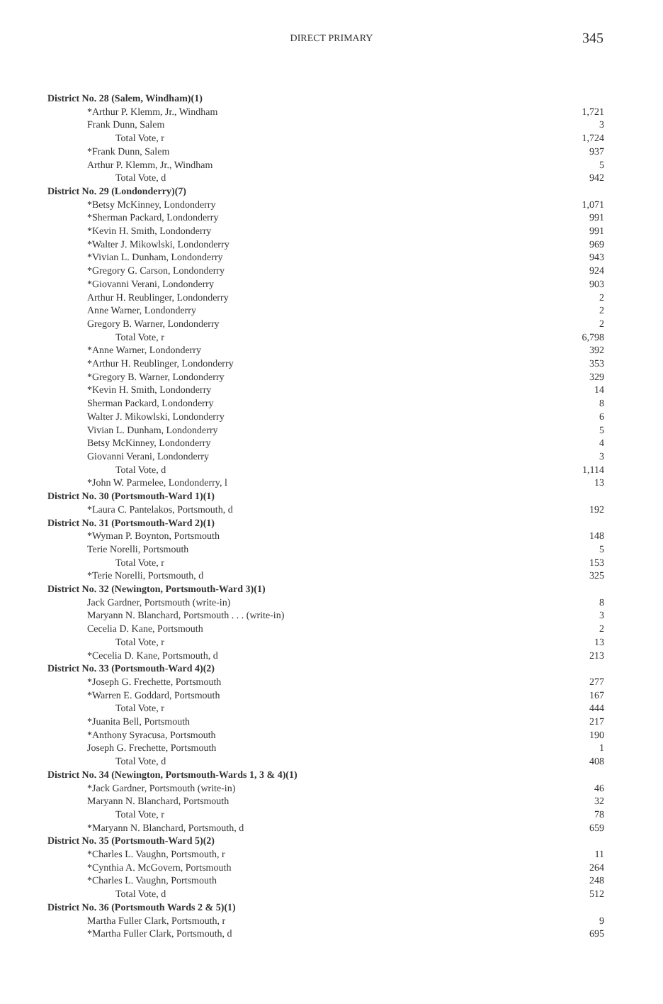DIRECT PRIMARY 345
| District No. 28 (Salem, Windham)(1) | |
| *Arthur P. Klemm, Jr., Windham | 1,721 |
| Frank Dunn, Salem | 3 |
| Total Vote, r | 1,724 |
| *Frank Dunn, Salem | 937 |
| Arthur P. Klemm, Jr., Windham | 5 |
| Total Vote, d | 942 |
| District No. 29 (Londonderry)(7) | |
| *Betsy McKinney, Londonderry | 1,071 |
| *Sherman Packard, Londonderry | 991 |
| *Kevin H. Smith, Londonderry | 991 |
| *Walter J. Mikowlski, Londonderry | 969 |
| *Vivian L. Dunham, Londonderry | 943 |
| *Gregory G. Carson, Londonderry | 924 |
| *Giovanni Verani, Londonderry | 903 |
| Arthur H. Reublinger, Londonderry | 2 |
| Anne Warner, Londonderry | 2 |
| Gregory B. Warner, Londonderry | 2 |
| Total Vote, r | 6,798 |
| *Anne Warner, Londonderry | 392 |
| *Arthur H. Reublinger, Londonderry | 353 |
| *Gregory B. Warner, Londonderry | 329 |
| *Kevin H. Smith, Londonderry | 14 |
| Sherman Packard, Londonderry | 8 |
| Walter J. Mikowlski, Londonderry | 6 |
| Vivian L. Dunham, Londonderry | 5 |
| Betsy McKinney, Londonderry | 4 |
| Giovanni Verani, Londonderry | 3 |
| Total Vote, d | 1,114 |
| *John W. Parmelee, Londonderry, l | 13 |
| District No. 30 (Portsmouth-Ward 1)(1) | |
| *Laura C. Pantelakos, Portsmouth, d | 192 |
| District No. 31 (Portsmouth-Ward 2)(1) | |
| *Wyman P. Boynton, Portsmouth | 148 |
| Terie Norelli, Portsmouth | 5 |
| Total Vote, r | 153 |
| *Terie Norelli, Portsmouth, d | 325 |
| District No. 32 (Newington, Portsmouth-Ward 3)(1) | |
| Jack Gardner, Portsmouth (write-in) | 8 |
| Maryann N. Blanchard, Portsmouth . . . (write-in) | 3 |
| Cecelia D. Kane, Portsmouth | 2 |
| Total Vote, r | 13 |
| *Cecelia D. Kane, Portsmouth, d | 213 |
| District No. 33 (Portsmouth-Ward 4)(2) | |
| *Joseph G. Frechette, Portsmouth | 277 |
| *Warren E. Goddard, Portsmouth | 167 |
| Total Vote, r | 444 |
| *Juanita Bell, Portsmouth | 217 |
| *Anthony Syracusa, Portsmouth | 190 |
| Joseph G. Frechette, Portsmouth | 1 |
| Total Vote, d | 408 |
| District No. 34 (Newington, Portsmouth-Wards 1, 3 & 4)(1) | |
| *Jack Gardner, Portsmouth (write-in) | 46 |
| Maryann N. Blanchard, Portsmouth | 32 |
| Total Vote, r | 78 |
| *Maryann N. Blanchard, Portsmouth, d | 659 |
| District No. 35 (Portsmouth-Ward 5)(2) | |
| *Charles L. Vaughn, Portsmouth, r | 11 |
| *Cynthia A. McGovern, Portsmouth | 264 |
| *Charles L. Vaughn, Portsmouth | 248 |
| Total Vote, d | 512 |
| District No. 36 (Portsmouth Wards 2 & 5)(1) | |
| Martha Fuller Clark, Portsmouth, r | 9 |
| *Martha Fuller Clark, Portsmouth, d | 695 |